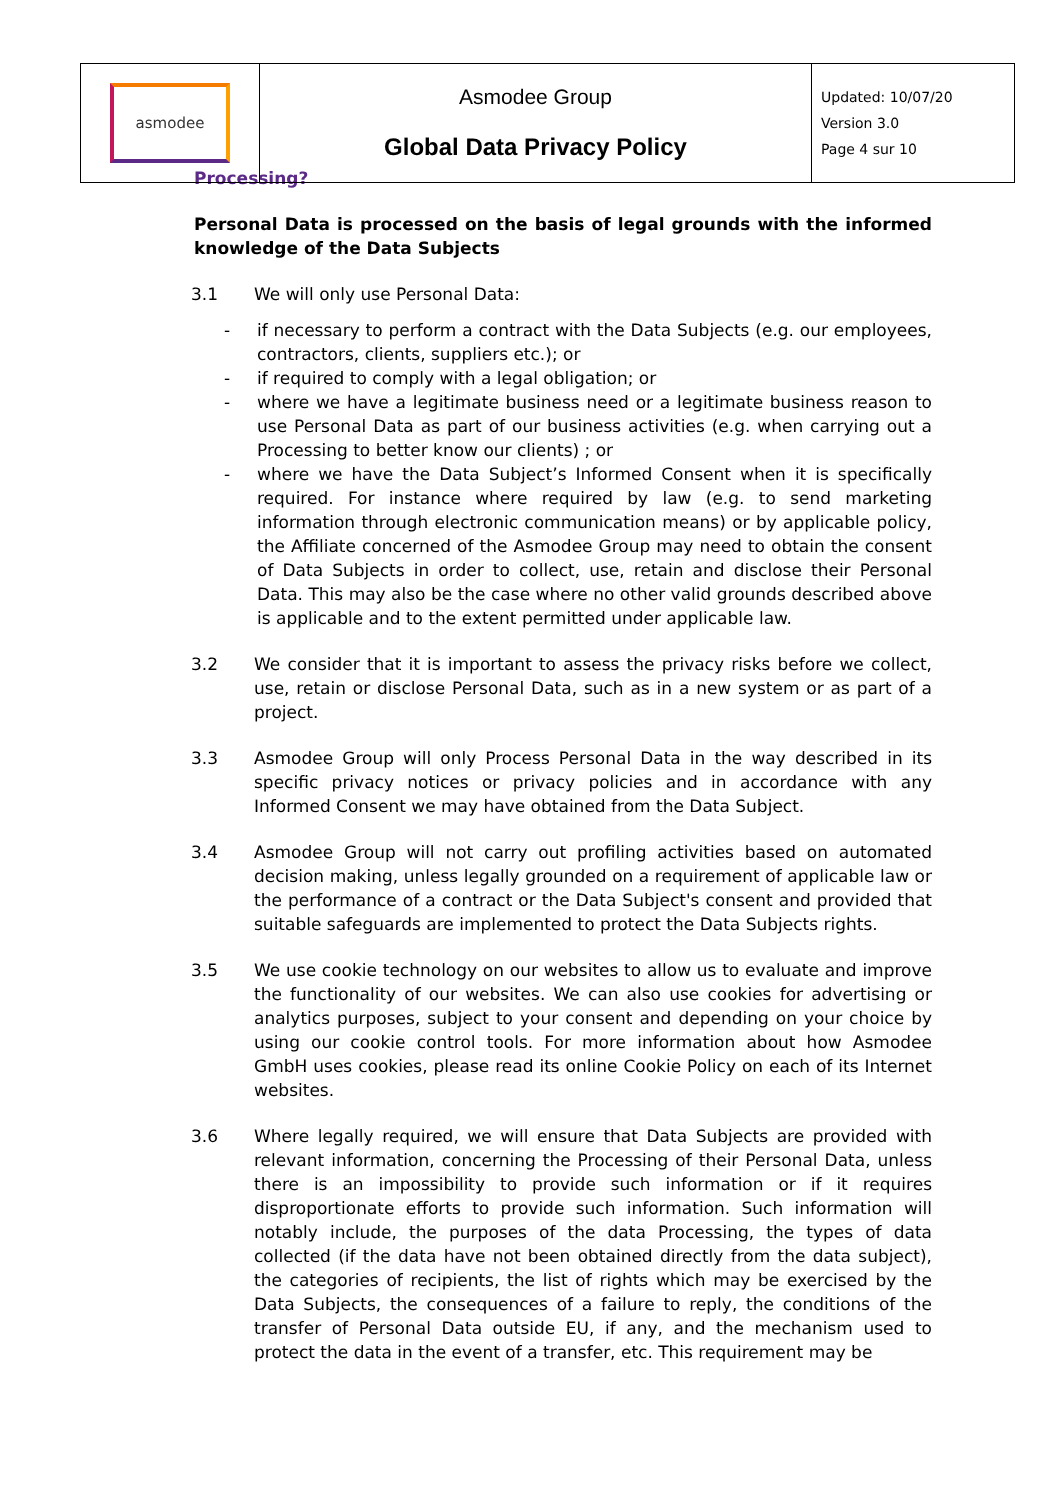| asmodee | Asmodee Group Global Data Privacy Policy | Updated: 10/07/20 Version 3.0 Page 4 sur 10 |
Processing?
Personal Data is processed on the basis of legal grounds with the informed knowledge of the Data Subjects
3.1 We will only use Personal Data:
- if necessary to perform a contract with the Data Subjects (e.g. our employees, contractors, clients, suppliers etc.); or
- if required to comply with a legal obligation; or
- where we have a legitimate business need or a legitimate business reason to use Personal Data as part of our business activities (e.g. when carrying out a Processing to better know our clients) ; or
- where we have the Data Subject’s Informed Consent when it is specifically required. For instance where required by law (e.g. to send marketing information through electronic communication means) or by applicable policy, the Affiliate concerned of the Asmodee Group may need to obtain the consent of Data Subjects in order to collect, use, retain and disclose their Personal Data. This may also be the case where no other valid grounds described above is applicable and to the extent permitted under applicable law.
3.2 We consider that it is important to assess the privacy risks before we collect, use, retain or disclose Personal Data, such as in a new system or as part of a project.
3.3 Asmodee Group will only Process Personal Data in the way described in its specific privacy notices or privacy policies and in accordance with any Informed Consent we may have obtained from the Data Subject.
3.4 Asmodee Group will not carry out profiling activities based on automated decision making, unless legally grounded on a requirement of applicable law or the performance of a contract or the Data Subject's consent and provided that suitable safeguards are implemented to protect the Data Subjects rights.
3.5 We use cookie technology on our websites to allow us to evaluate and improve the functionality of our websites. We can also use cookies for advertising or analytics purposes, subject to your consent and depending on your choice by using our cookie control tools. For more information about how Asmodee GmbH uses cookies, please read its online Cookie Policy on each of its Internet websites.
3.6 Where legally required, we will ensure that Data Subjects are provided with relevant information, concerning the Processing of their Personal Data, unless there is an impossibility to provide such information or if it requires disproportionate efforts to provide such information. Such information will notably include, the purposes of the data Processing, the types of data collected (if the data have not been obtained directly from the data subject), the categories of recipients, the list of rights which may be exercised by the Data Subjects, the consequences of a failure to reply, the conditions of the transfer of Personal Data outside EU, if any, and the mechanism used to protect the data in the event of a transfer, etc. This requirement may be